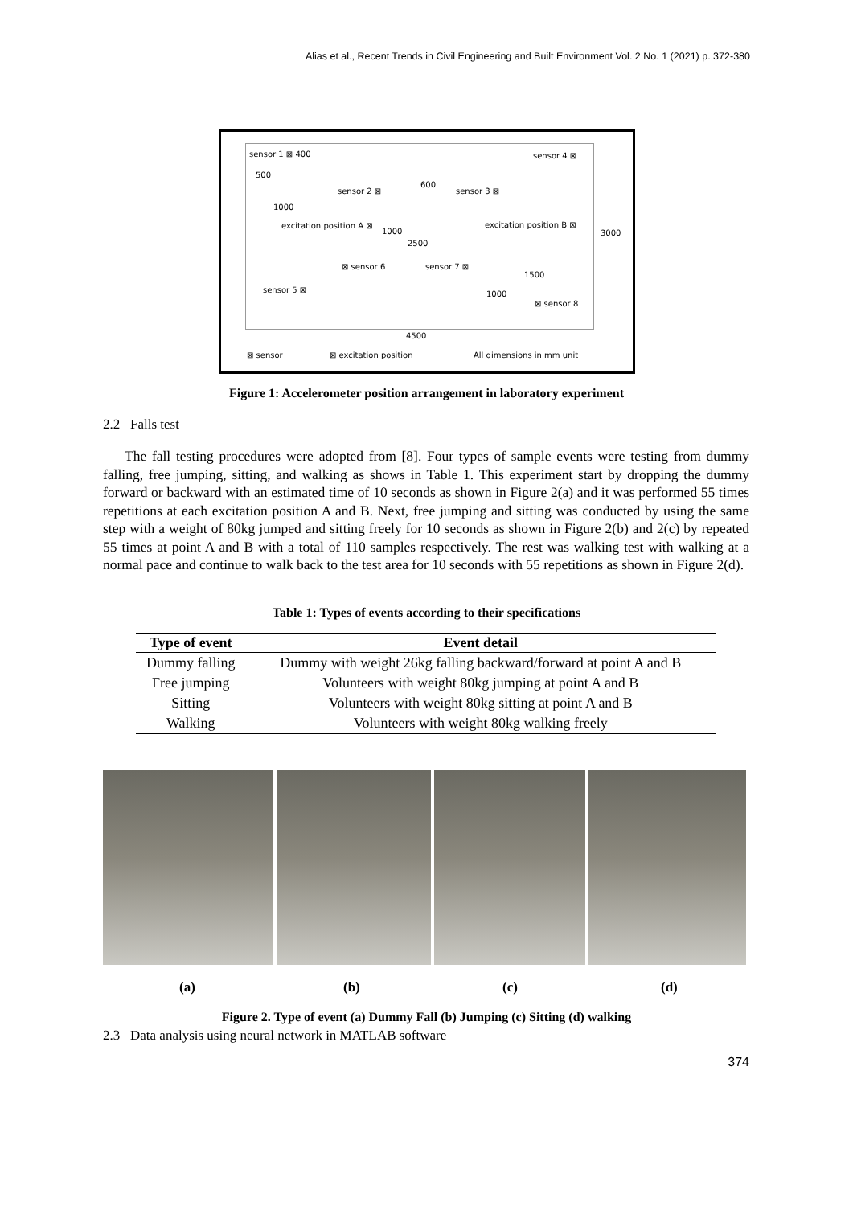Alias et al., Recent Trends in Civil Engineering and Built Environment Vol. 2 No. 1 (2021) p. 372-380
sensor 1 ⊠ 400
500
sensor 4 ⊠
600
sensor 2 ⊠ sensor 3 ⊠
1000
excitation position A ⊠
1000
excitation position B ⊠
3000
2500
⊠ sensor 6 sensor 7 ⊠
1500
sensor 5 ⊠ 1000
⊠ sensor 8
4500
⊠ sensor ⊠ excitation position All dimensions in mm unit
Figure 1: Accelerometer position arrangement in laboratory experiment
2.2 Falls test
The fall testing procedures were adopted from [8]. Four types of sample events were testing from dummy falling, free jumping, sitting, and walking as shows in Table 1. This experiment start by dropping the dummy forward or backward with an estimated time of 10 seconds as shown in Figure 2(a) and it was performed 55 times repetitions at each excitation position A and B. Next, free jumping and sitting was conducted by using the same step with a weight of 80kg jumped and sitting freely for 10 seconds as shown in Figure 2(b) and 2(c) by repeated 55 times at point A and B with a total of 110 samples respectively. The rest was walking test with walking at a normal pace and continue to walk back to the test area for 10 seconds with 55 repetitions as shown in Figure 2(d).
Table 1: Types of events according to their specifications
| Type of event | Event detail |
| --- | --- |
| Dummy falling | Dummy with weight 26kg falling backward/forward at point A and B |
| Free jumping | Volunteers with weight 80kg jumping at point A and B |
| Sitting | Volunteers with weight 80kg sitting at point A and B |
| Walking | Volunteers with weight 80kg walking freely |
(a) (b) (c) (d)
Figure 2. Type of event (a) Dummy Fall (b) Jumping (c) Sitting (d) walking
2.3 Data analysis using neural network in MATLAB software
374